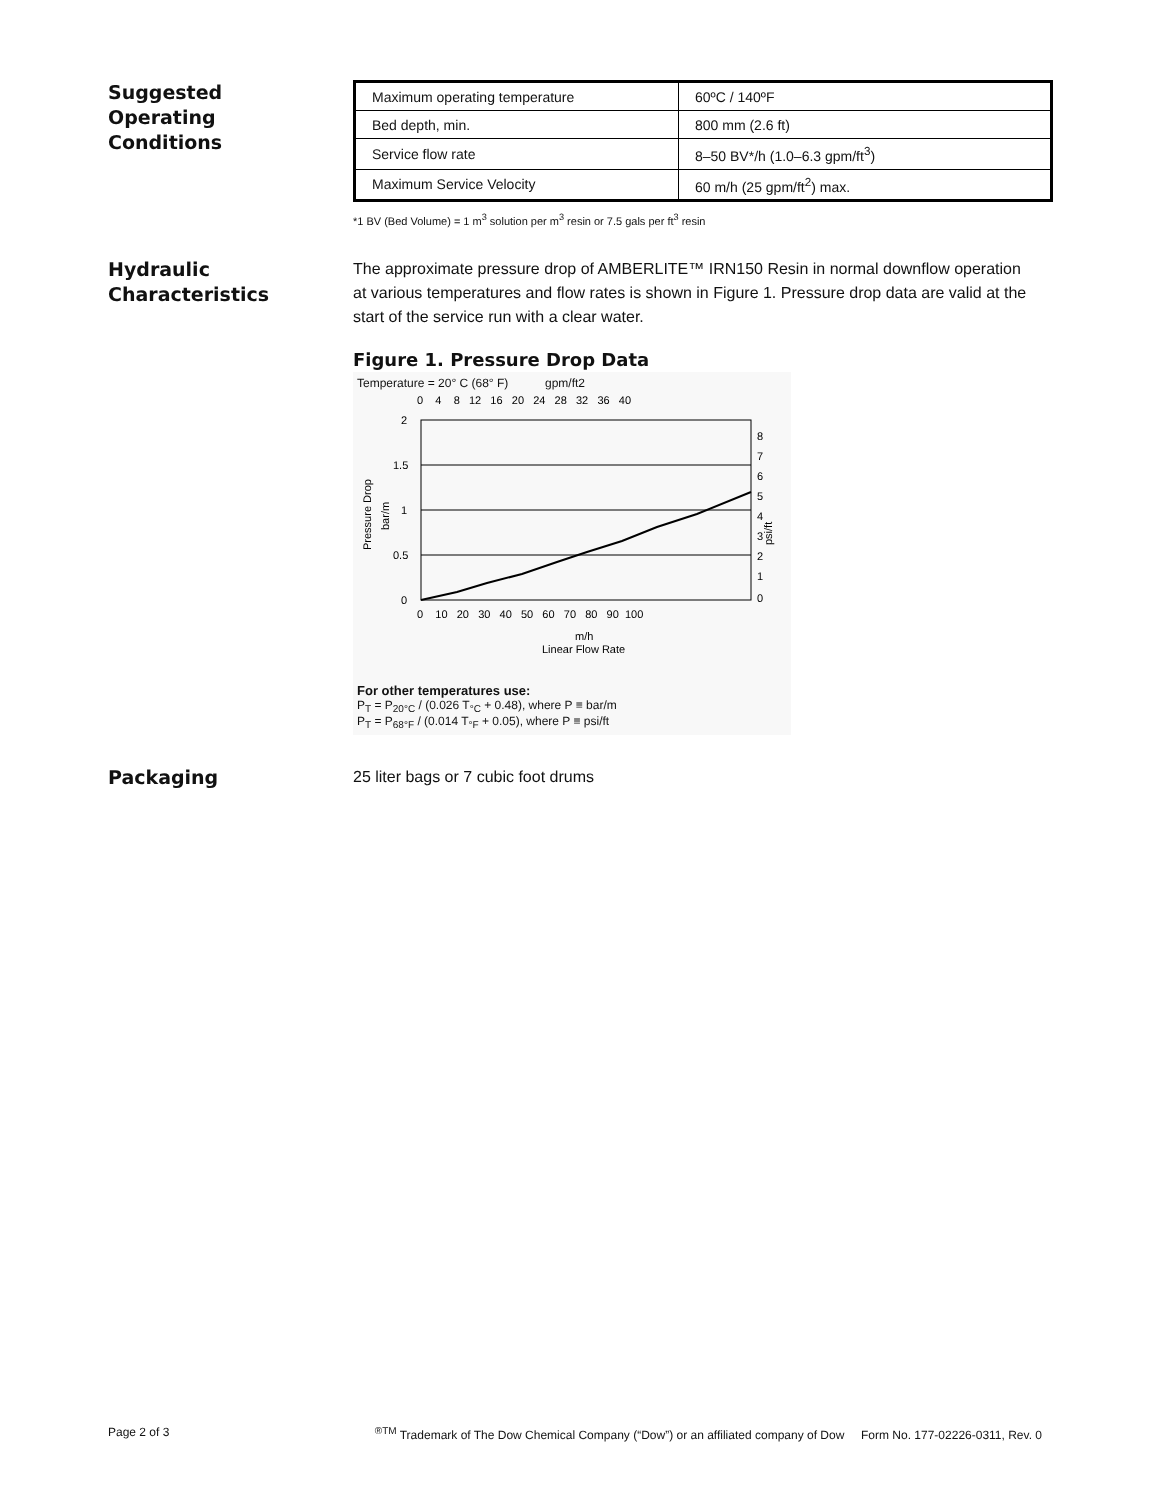Suggested
Operating
Conditions
| Maximum operating temperature | 60ºC / 140ºF |
| Bed depth, min. | 800 mm (2.6 ft) |
| Service flow rate | 8–50 BV*/h (1.0–6.3 gpm/ft<sup>3</sup>) |
| Maximum Service Velocity | 60 m/h (25 gpm/ft<sup>2</sup>) max. |
*1 BV (Bed Volume) = 1 m<sup>3</sup> solution per m<sup>3</sup> resin or 7.5 gals per ft<sup>3</sup> resin
Hydraulic
Characteristics
The approximate pressure drop of AMBERLITE™ IRN150 Resin in normal downflow operation at various temperatures and flow rates is shown in Figure 1. Pressure drop data are valid at the start of the service run with a clear water.
Figure 1. Pressure Drop Data
Temperature = 20° C (68° F) gpm/ft2
0 4 8 12 16 20 24 28 32 36 40
2
1.5
1
0.5
0
8
7
6
5
4
3
2
1
0
0 10 20 30 40 50 60 70 80 90 100
m/h
Linear Flow Rate
Pressure Drop
bar/m
psi/ft
For other temperatures use:
P<sub>T</sub> = P<sub>20°C</sub> / (0.026 T<sub>°C</sub> + 0.48), where P ≡ bar/m
P<sub>T</sub> = P<sub>68°F</sub> / (0.014 T<sub>°F</sub> + 0.05), where P ≡ psi/ft
Packaging
25 liter bags or 7 cubic foot drums
Page 2 of 3<sup>®TM</sup> Trademark of The Dow Chemical Company (“Dow”) or an affiliated company of Dow Form No. 177-02226-0311, Rev. 0